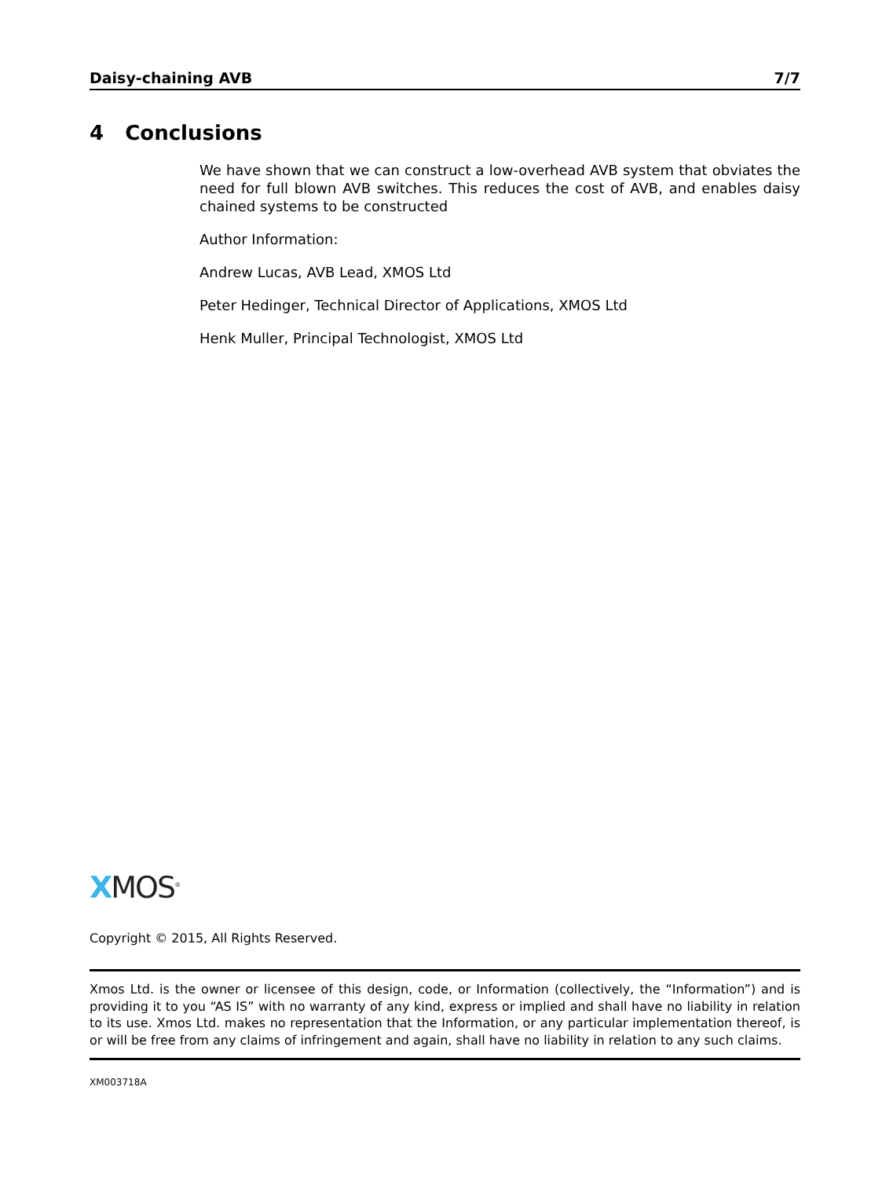Daisy-chaining AVB 7/7
4 Conclusions
We have shown that we can construct a low-overhead AVB system that obviates the need for full blown AVB switches. This reduces the cost of AVB, and enables daisy chained systems to be constructed
Author Information:
Andrew Lucas, AVB Lead, XMOS Ltd
Peter Hedinger, Technical Director of Applications, XMOS Ltd
Henk Muller, Principal Technologist, XMOS Ltd
XMOS<sup>®</sup>
Copyright © 2015, All Rights Reserved.
Xmos Ltd. is the owner or licensee of this design, code, or Information (collectively, the “Information”) and is providing it to you “AS IS” with no warranty of any kind, express or implied and shall have no liability in relation to its use. Xmos Ltd. makes no representation that the Information, or any particular implementation thereof, is or will be free from any claims of infringement and again, shall have no liability in relation to any such claims.
XM003718A